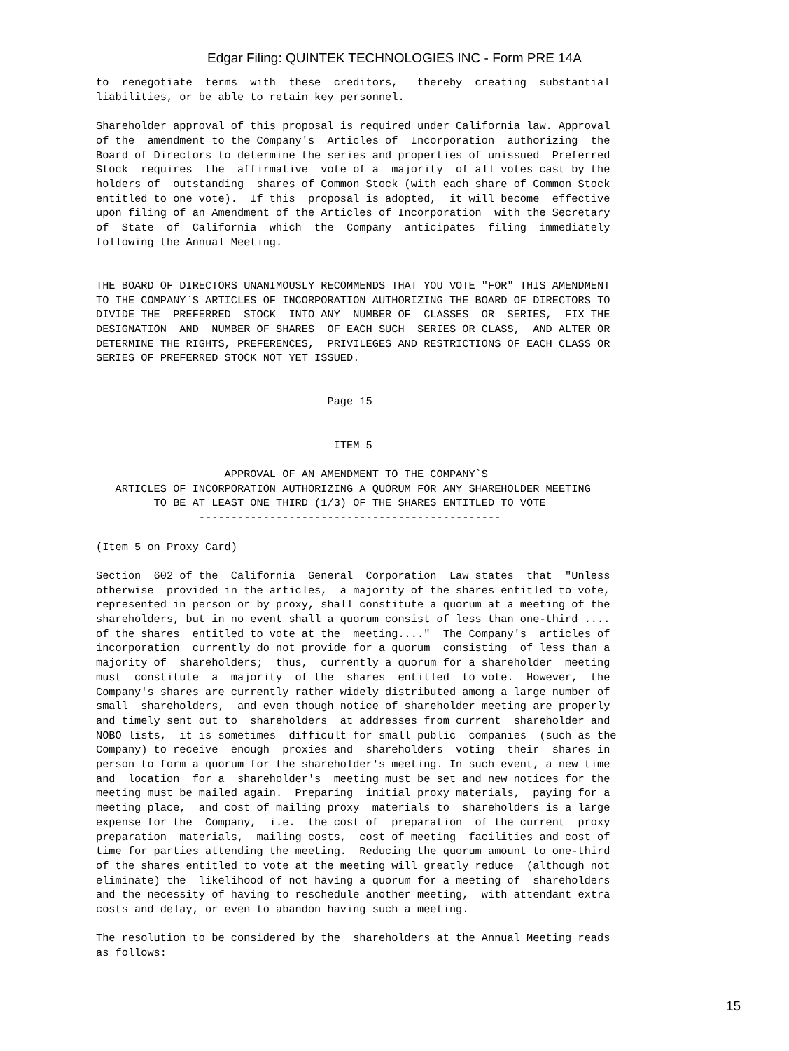Edgar Filing: QUINTEK TECHNOLOGIES INC - Form PRE 14A
to  renegotiate  terms  with  these  creditors,   thereby  creating  substantial
liabilities, or be able to retain key personnel.

Shareholder approval of this proposal is required under California law. Approval
of the  amendment to the Company's  Articles of  Incorporation  authorizing  the
Board of Directors to determine the series and properties of unissued  Preferred
Stock  requires  the  affirmative  vote of a  majority  of all votes cast by the
holders of  outstanding  shares of Common Stock (with each share of Common Stock
entitled to one vote).  If this  proposal is adopted,  it will become  effective
upon filing of an Amendment of the Articles of Incorporation  with the Secretary
of  State  of  California  which  the  Company  anticipates  filing  immediately
following the Annual Meeting.


THE BOARD OF DIRECTORS UNANIMOUSLY RECOMMENDS THAT YOU VOTE "FOR" THIS AMENDMENT
TO THE COMPANY`S ARTICLES OF INCORPORATION AUTHORIZING THE BOARD OF DIRECTORS TO
DIVIDE THE  PREFERRED  STOCK  INTO ANY  NUMBER OF  CLASSES  OR  SERIES,  FIX THE
DESIGNATION  AND  NUMBER OF SHARES  OF EACH SUCH  SERIES OR CLASS,  AND ALTER OR
DETERMINE THE RIGHTS, PREFERENCES,  PRIVILEGES AND RESTRICTIONS OF EACH CLASS OR
SERIES OF PREFERRED STOCK NOT YET ISSUED.


                                    Page 15


                                     ITEM 5

                    APPROVAL OF AN AMENDMENT TO THE COMPANY`S
   ARTICLES OF INCORPORATION AUTHORIZING A QUORUM FOR ANY SHAREHOLDER MEETING
         TO BE AT LEAST ONE THIRD (1/3) OF THE SHARES ENTITLED TO VOTE
                -----------------------------------------------

(Item 5 on Proxy Card)

Section  602 of the  California  General  Corporation  Law states  that  "Unless
otherwise  provided in the articles,  a majority of the shares entitled to vote,
represented in person or by proxy, shall constitute a quorum at a meeting of the
shareholders, but in no event shall a quorum consist of less than one-third ....
of the shares  entitled to vote at the  meeting...."  The Company's  articles of
incorporation  currently do not provide for a quorum  consisting  of less than a
majority of  shareholders;  thus,  currently a quorum for a shareholder  meeting
must  constitute  a  majority  of the  shares  entitled  to vote.  However,  the
Company's shares are currently rather widely distributed among a large number of
small  shareholders,  and even though notice of shareholder meeting are properly
and timely sent out to  shareholders  at addresses from current  shareholder and
NOBO lists,  it is sometimes  difficult for small public  companies  (such as the
Company) to receive  enough  proxies and  shareholders  voting  their  shares in
person to form a quorum for the shareholder's meeting. In such event, a new time
and  location  for a  shareholder's  meeting must be set and new notices for the
meeting must be mailed again.  Preparing  initial proxy materials,  paying for a
meeting place,  and cost of mailing proxy  materials to  shareholders is a large
expense for the  Company,  i.e.  the cost of  preparation  of the current  proxy
preparation  materials,  mailing costs,  cost of meeting  facilities and cost of
time for parties attending the meeting.  Reducing the quorum amount to one-third
of the shares entitled to vote at the meeting will greatly reduce  (although not
eliminate) the  likelihood of not having a quorum for a meeting of  shareholders
and the necessity of having to reschedule another meeting,  with attendant extra
costs and delay, or even to abandon having such a meeting.

The resolution to be considered by the  shareholders at the Annual Meeting reads
as follows:
15